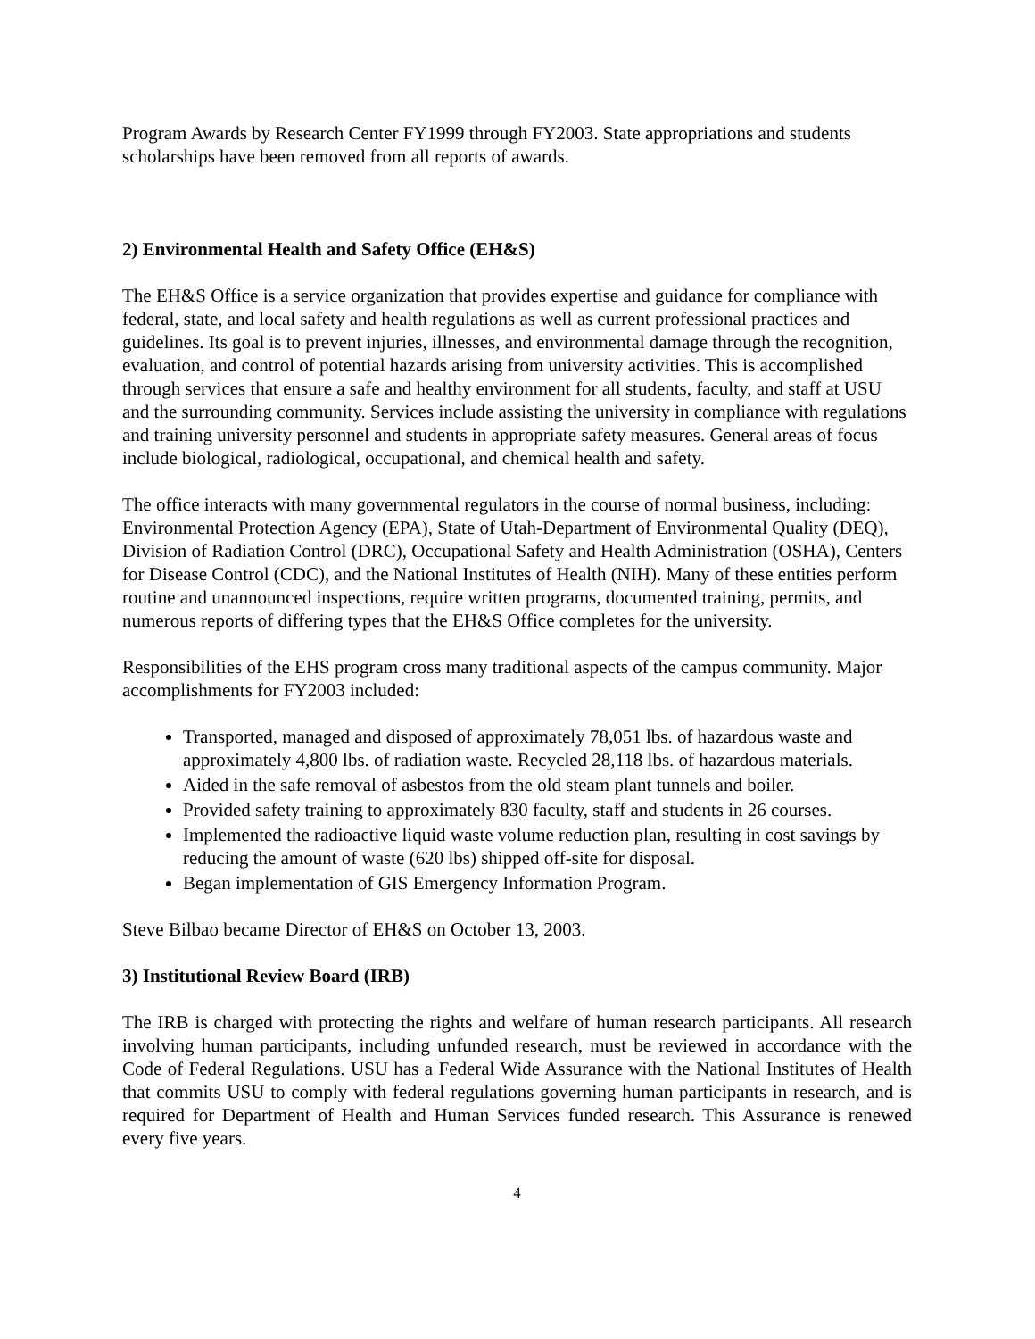Program Awards by Research Center FY1999 through FY2003. State appropriations and students scholarships have been removed from all reports of awards.
2) Environmental Health and Safety Office (EH&S)
The EH&S Office is a service organization that provides expertise and guidance for compliance with federal, state, and local safety and health regulations as well as current professional practices and guidelines. Its goal is to prevent injuries, illnesses, and environmental damage through the recognition, evaluation, and control of potential hazards arising from university activities. This is accomplished through services that ensure a safe and healthy environment for all students, faculty, and staff at USU and the surrounding community. Services include assisting the university in compliance with regulations and training university personnel and students in appropriate safety measures. General areas of focus include biological, radiological, occupational, and chemical health and safety.
The office interacts with many governmental regulators in the course of normal business, including: Environmental Protection Agency (EPA), State of Utah-Department of Environmental Quality (DEQ), Division of Radiation Control (DRC), Occupational Safety and Health Administration (OSHA), Centers for Disease Control (CDC), and the National Institutes of Health (NIH). Many of these entities perform routine and unannounced inspections, require written programs, documented training, permits, and numerous reports of differing types that the EH&S Office completes for the university.
Responsibilities of the EHS program cross many traditional aspects of the campus community. Major accomplishments for FY2003 included:
Transported, managed and disposed of approximately 78,051 lbs. of hazardous waste and approximately 4,800 lbs. of radiation waste. Recycled 28,118 lbs. of hazardous materials.
Aided in the safe removal of asbestos from the old steam plant tunnels and boiler.
Provided safety training to approximately 830 faculty, staff and students in 26 courses.
Implemented the radioactive liquid waste volume reduction plan, resulting in cost savings by reducing the amount of waste (620 lbs) shipped off-site for disposal.
Began implementation of GIS Emergency Information Program.
Steve Bilbao became Director of EH&S on October 13, 2003.
3) Institutional Review Board (IRB)
The IRB is charged with protecting the rights and welfare of human research participants. All research involving human participants, including unfunded research, must be reviewed in accordance with the Code of Federal Regulations. USU has a Federal Wide Assurance with the National Institutes of Health that commits USU to comply with federal regulations governing human participants in research, and is required for Department of Health and Human Services funded research. This Assurance is renewed every five years.
4